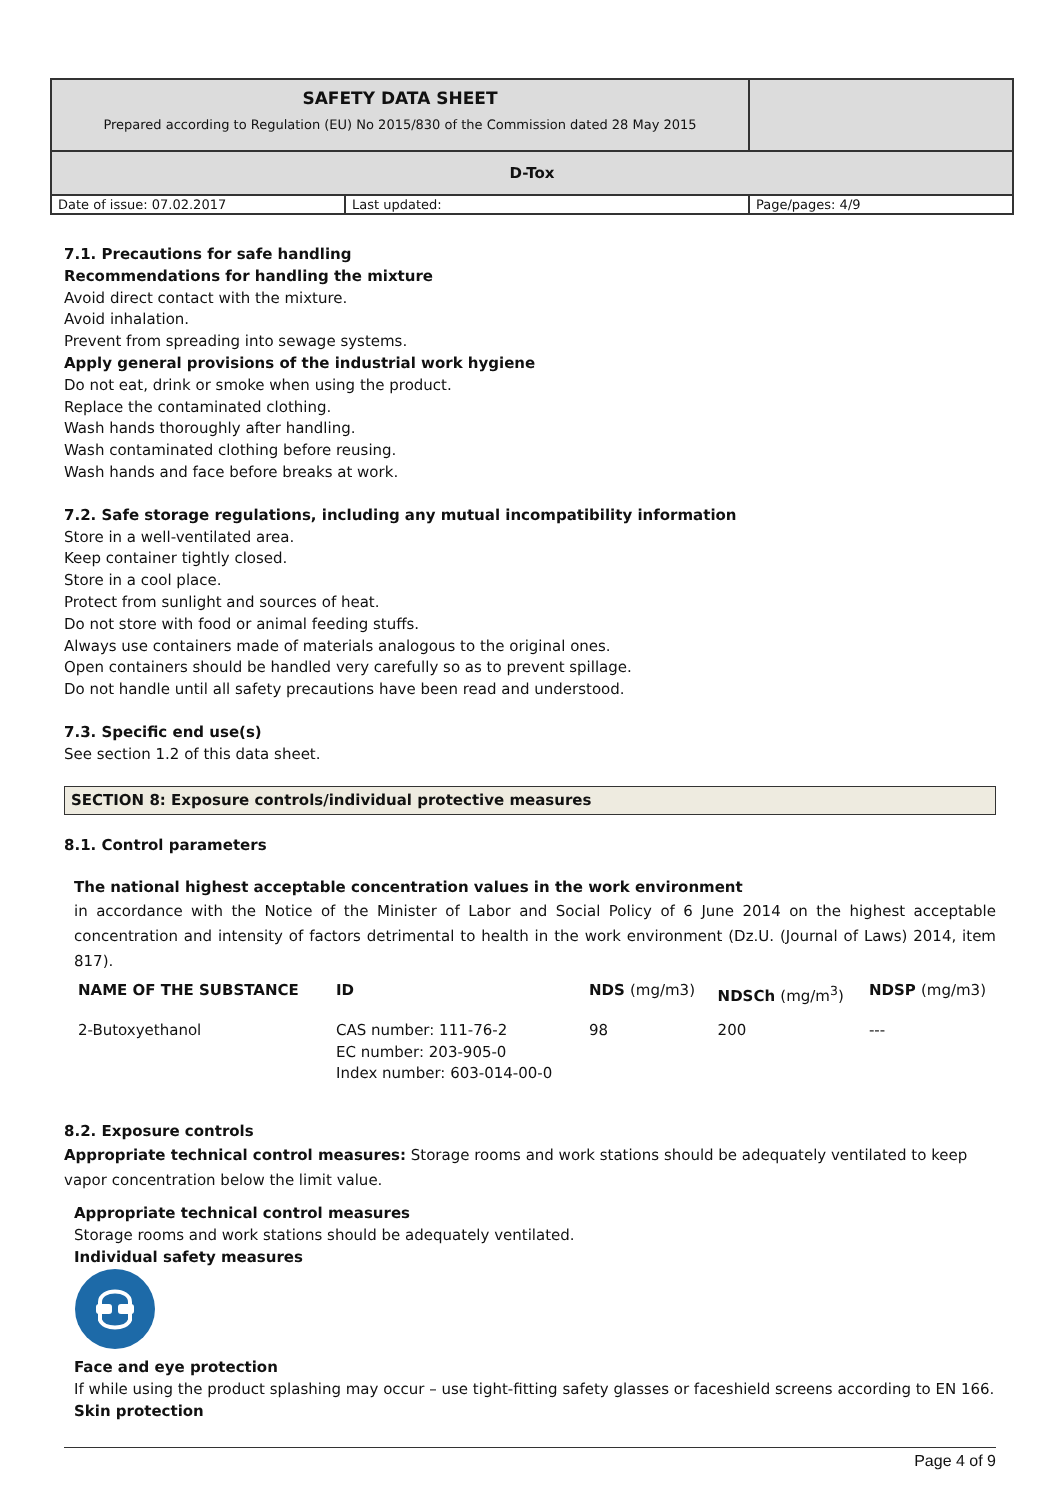| SAFETY DATA SHEET Prepared according to Regulation (EU) No 2015/830 of the Commission dated 28 May 2015 | | |
| D-Tox | | |
| Date of issue: 07.02.2017 | Last updated: | Page/pages: 4/9 |
7.1. Precautions for safe handling
Recommendations for handling the mixture
Avoid direct contact with the mixture.
Avoid inhalation.
Prevent from spreading into sewage systems.
Apply general provisions of the industrial work hygiene
Do not eat, drink or smoke when using the product.
Replace the contaminated clothing.
Wash hands thoroughly after handling.
Wash contaminated clothing before reusing.
Wash hands and face before breaks at work.
7.2. Safe storage regulations, including any mutual incompatibility information
Store in a well-ventilated area.
Keep container tightly closed.
Store in a cool place.
Protect from sunlight and sources of heat.
Do not store with food or animal feeding stuffs.
Always use containers made of materials analogous to the original ones.
Open containers should be handled very carefully so as to prevent spillage.
Do not handle until all safety precautions have been read and understood.
7.3. Specific end use(s)
See section 1.2 of this data sheet.
SECTION 8: Exposure controls/individual protective measures
8.1. Control parameters
The national highest acceptable concentration values in the work environment
in accordance with the Notice of the Minister of Labor and Social Policy of 6 June 2014 on the highest acceptable concentration and intensity of factors detrimental to health in the work environment (Dz.U. (Journal of Laws) 2014, item 817).
| NAME OF THE SUBSTANCE | ID | NDS (mg/m3) | NDSCh (mg/m<sup>3</sup>) | NDSP (mg/m3) |
| --- | --- | --- | --- | --- |
| 2-Butoxyethanol | CAS number: 111-76-2 EC number: 203-905-0 Index number: 603-014-00-0 | 98 | 200 | --- |
8.2. Exposure controls
Appropriate technical control measures: Storage rooms and work stations should be adequately ventilated to keep vapor concentration below the limit value.
Appropriate technical control measures
Storage rooms and work stations should be adequately ventilated.
Individual safety measures
Face and eye protection
If while using the product splashing may occur – use tight-fitting safety glasses or faceshield screens according to EN 166.
Skin protection
Page 4 of 9